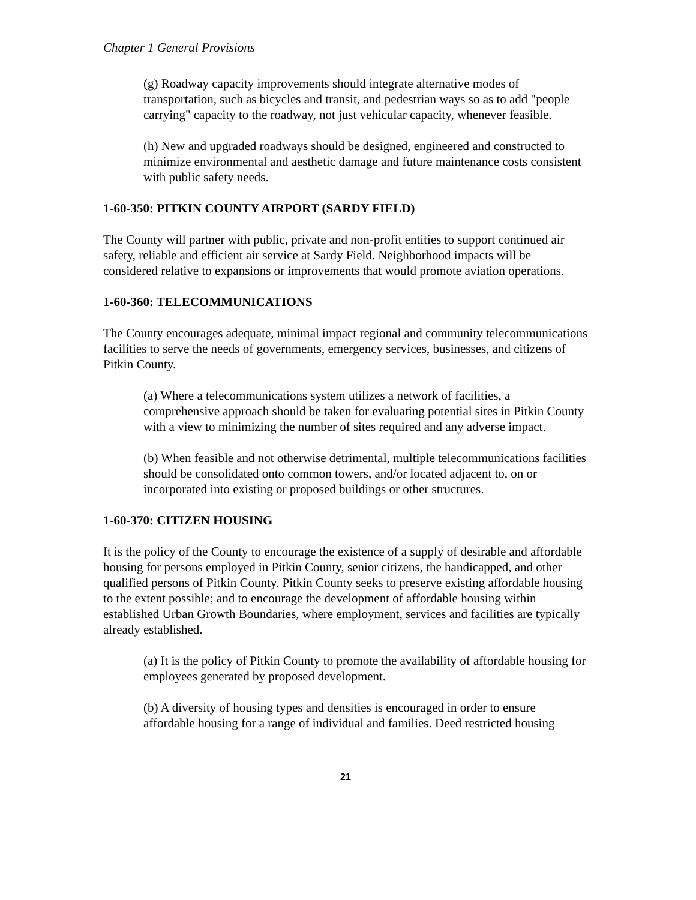Chapter 1 General Provisions
(g) Roadway capacity improvements should integrate alternative modes of transportation, such as bicycles and transit, and pedestrian ways so as to add "people carrying" capacity to the roadway, not just vehicular capacity, whenever feasible.
(h) New and upgraded roadways should be designed, engineered and constructed to minimize environmental and aesthetic damage and future maintenance costs consistent with public safety needs.
1-60-350: PITKIN COUNTY AIRPORT (SARDY FIELD)
The County will partner with public, private and non-profit entities to support continued air safety, reliable and efficient air service at Sardy Field. Neighborhood impacts will be considered relative to expansions or improvements that would promote aviation operations.
1-60-360: TELECOMMUNICATIONS
The County encourages adequate, minimal impact regional and community telecommunications facilities to serve the needs of governments, emergency services, businesses, and citizens of Pitkin County.
(a) Where a telecommunications system utilizes a network of facilities, a comprehensive approach should be taken for evaluating potential sites in Pitkin County with a view to minimizing the number of sites required and any adverse impact.
(b) When feasible and not otherwise detrimental, multiple telecommunications facilities should be consolidated onto common towers, and/or located adjacent to, on or incorporated into existing or proposed buildings or other structures.
1-60-370: CITIZEN HOUSING
It is the policy of the County to encourage the existence of a supply of desirable and affordable housing for persons employed in Pitkin County, senior citizens, the handicapped, and other qualified persons of Pitkin County. Pitkin County seeks to preserve existing affordable housing to the extent possible; and to encourage the development of affordable housing within established Urban Growth Boundaries, where employment, services and facilities are typically already established.
(a) It is the policy of Pitkin County to promote the availability of affordable housing for employees generated by proposed development.
(b) A diversity of housing types and densities is encouraged in order to ensure affordable housing for a range of individual and families. Deed restricted housing
21